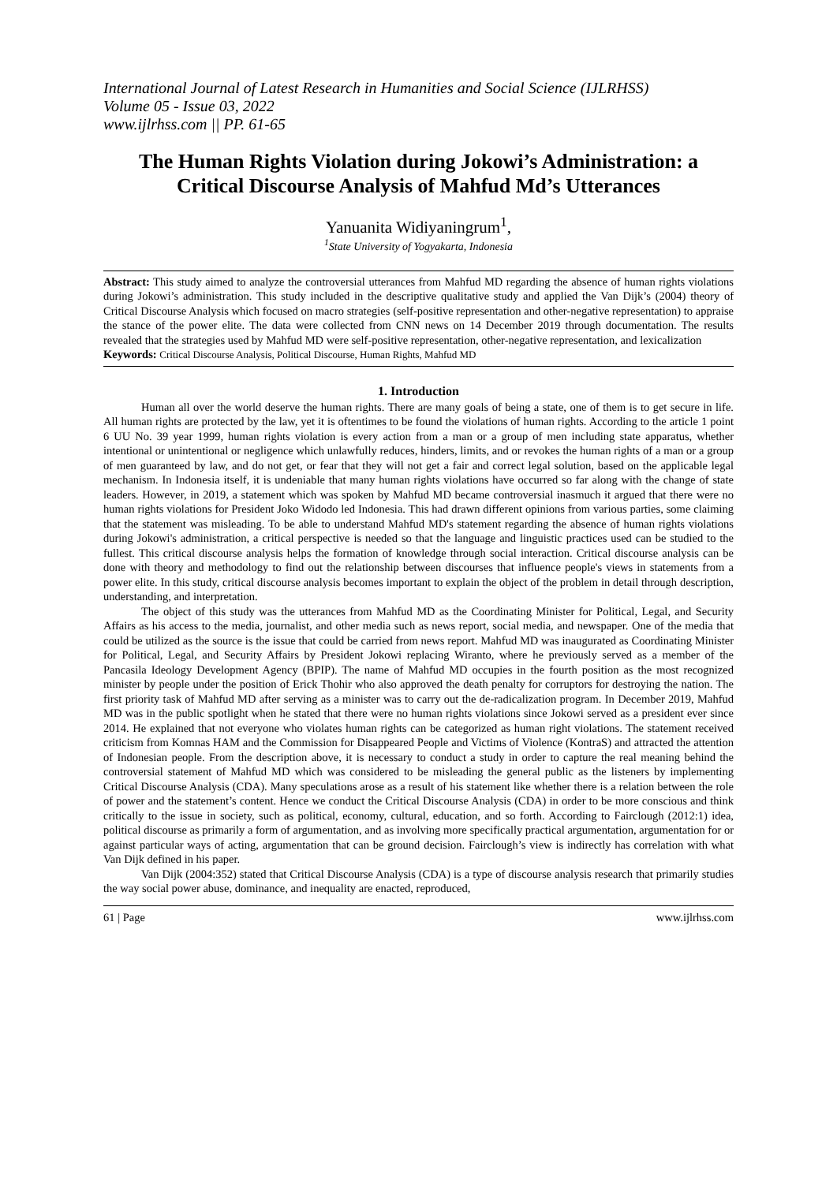International Journal of Latest Research in Humanities and Social Science (IJLRHSS)
Volume 05 - Issue 03, 2022
www.ijlrhss.com || PP. 61-65
The Human Rights Violation during Jokowi’s Administration: a Critical Discourse Analysis of Mahfud Md’s Utterances
Yanuanita Widiyaningrum<sup>1</sup>,
<sup>1</sup> State University of Yogyakarta, Indonesia
Abstract: This study aimed to analyze the controversial utterances from Mahfud MD regarding the absence of human rights violations during Jokowi’s administration. This study included in the descriptive qualitative study and applied the Van Dijk’s (2004) theory of Critical Discourse Analysis which focused on macro strategies (self-positive representation and other-negative representation) to appraise the stance of the power elite. The data were collected from CNN news on 14 December 2019 through documentation. The results revealed that the strategies used by Mahfud MD were self-positive representation, other-negative representation, and lexicalization
Keywords: Critical Discourse Analysis, Political Discourse, Human Rights, Mahfud MD
1. Introduction
Human all over the world deserve the human rights. There are many goals of being a state, one of them is to get secure in life. All human rights are protected by the law, yet it is oftentimes to be found the violations of human rights. According to the article 1 point 6 UU No. 39 year 1999, human rights violation is every action from a man or a group of men including state apparatus, whether intentional or unintentional or negligence which unlawfully reduces, hinders, limits, and or revokes the human rights of a man or a group of men guaranteed by law, and do not get, or fear that they will not get a fair and correct legal solution, based on the applicable legal mechanism. In Indonesia itself, it is undeniable that many human rights violations have occurred so far along with the change of state leaders. However, in 2019, a statement which was spoken by Mahfud MD became controversial inasmuch it argued that there were no human rights violations for President Joko Widodo led Indonesia. This had drawn different opinions from various parties, some claiming that the statement was misleading. To be able to understand Mahfud MD's statement regarding the absence of human rights violations during Jokowi's administration, a critical perspective is needed so that the language and linguistic practices used can be studied to the fullest. This critical discourse analysis helps the formation of knowledge through social interaction. Critical discourse analysis can be done with theory and methodology to find out the relationship between discourses that influence people's views in statements from a power elite. In this study, critical discourse analysis becomes important to explain the object of the problem in detail through description, understanding, and interpretation.
The object of this study was the utterances from Mahfud MD as the Coordinating Minister for Political, Legal, and Security Affairs as his access to the media, journalist, and other media such as news report, social media, and newspaper. One of the media that could be utilized as the source is the issue that could be carried from news report. Mahfud MD was inaugurated as Coordinating Minister for Political, Legal, and Security Affairs by President Jokowi replacing Wiranto, where he previously served as a member of the Pancasila Ideology Development Agency (BPIP). The name of Mahfud MD occupies in the fourth position as the most recognized minister by people under the position of Erick Thohir who also approved the death penalty for corruptors for destroying the nation. The first priority task of Mahfud MD after serving as a minister was to carry out the de-radicalization program. In December 2019, Mahfud MD was in the public spotlight when he stated that there were no human rights violations since Jokowi served as a president ever since 2014. He explained that not everyone who violates human rights can be categorized as human right violations. The statement received criticism from Komnas HAM and the Commission for Disappeared People and Victims of Violence (KontraS) and attracted the attention of Indonesian people. From the description above, it is necessary to conduct a study in order to capture the real meaning behind the controversial statement of Mahfud MD which was considered to be misleading the general public as the listeners by implementing Critical Discourse Analysis (CDA). Many speculations arose as a result of his statement like whether there is a relation between the role of power and the statement’s content. Hence we conduct the Critical Discourse Analysis (CDA) in order to be more conscious and think critically to the issue in society, such as political, economy, cultural, education, and so forth. According to Fairclough (2012:1) idea, political discourse as primarily a form of argumentation, and as involving more specifically practical argumentation, argumentation for or against particular ways of acting, argumentation that can be ground decision. Fairclough’s view is indirectly has correlation with what Van Dijk defined in his paper.
Van Dijk (2004:352) stated that Critical Discourse Analysis (CDA) is a type of discourse analysis research that primarily studies the way social power abuse, dominance, and inequality are enacted, reproduced,
61 | Page www.ijlrhss.com